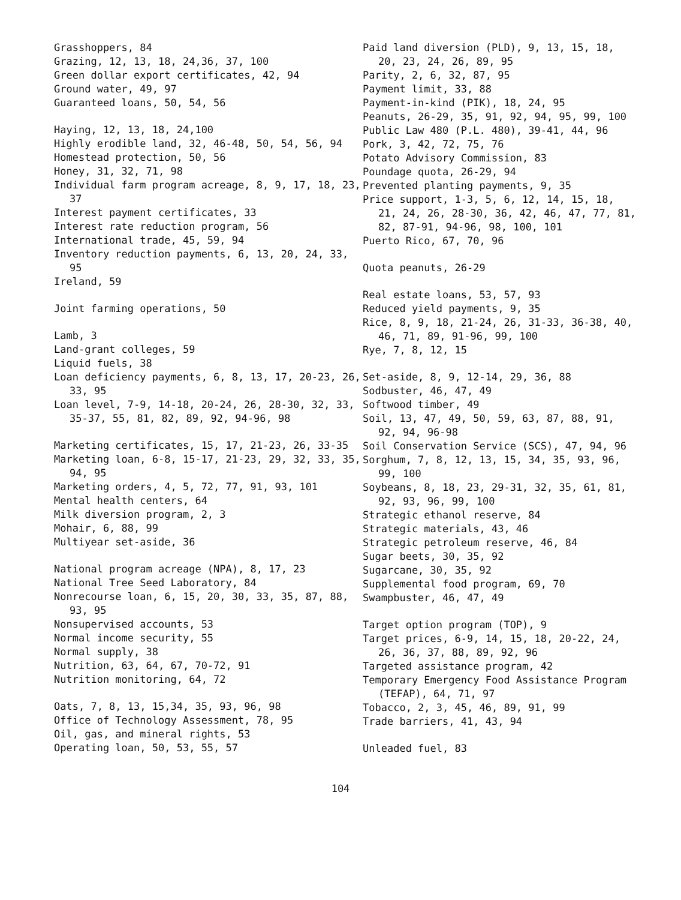Grasshoppers, 84
Grazing, 12, 13, 18, 24,36, 37, 100
Green dollar export certificates, 42, 94
Ground water, 49, 97
Guaranteed loans, 50, 54, 56
Haying, 12, 13, 18, 24,100
Highly erodible land, 32, 46-48, 50, 54, 56, 94
Homestead protection, 50, 56
Honey, 31, 32, 71, 98
Individual farm program acreage, 8, 9, 17, 18, 23, 37
Interest payment certificates, 33
Interest rate reduction program, 56
International trade, 45, 59, 94
Inventory reduction payments, 6, 13, 20, 24, 33, 95
Ireland, 59
Joint farming operations, 50
Lamb, 3
Land-grant colleges, 59
Liquid fuels, 38
Loan deficiency payments, 6, 8, 13, 17, 20-23, 26, 33, 95
Loan level, 7-9, 14-18, 20-24, 26, 28-30, 32, 33, 35-37, 55, 81, 82, 89, 92, 94-96, 98
Marketing certificates, 15, 17, 21-23, 26, 33-35
Marketing loan, 6-8, 15-17, 21-23, 29, 32, 33, 35, 94, 95
Marketing orders, 4, 5, 72, 77, 91, 93, 101
Mental health centers, 64
Milk diversion program, 2, 3
Mohair, 6, 88, 99
Multiyear set-aside, 36
National program acreage (NPA), 8, 17, 23
National Tree Seed Laboratory, 84
Nonrecourse loan, 6, 15, 20, 30, 33, 35, 87, 88, 93, 95
Nonsupervised accounts, 53
Normal income security, 55
Normal supply, 38
Nutrition, 63, 64, 67, 70-72, 91
Nutrition monitoring, 64, 72
Oats, 7, 8, 13, 15,34, 35, 93, 96, 98
Office of Technology Assessment, 78, 95
Oil, gas, and mineral rights, 53
Operating loan, 50, 53, 55, 57
Paid land diversion (PLD), 9, 13, 15, 18, 20, 23, 24, 26, 89, 95
Parity, 2, 6, 32, 87, 95
Payment limit, 33, 88
Payment-in-kind (PIK), 18, 24, 95
Peanuts, 26-29, 35, 91, 92, 94, 95, 99, 100
Public Law 480 (P.L. 480), 39-41, 44, 96
Pork, 3, 42, 72, 75, 76
Potato Advisory Commission, 83
Poundage quota, 26-29, 94
Prevented planting payments, 9, 35
Price support, 1-3, 5, 6, 12, 14, 15, 18, 21, 24, 26, 28-30, 36, 42, 46, 47, 77, 81, 82, 87-91, 94-96, 98, 100, 101
Puerto Rico, 67, 70, 96
Quota peanuts, 26-29
Real estate loans, 53, 57, 93
Reduced yield payments, 9, 35
Rice, 8, 9, 18, 21-24, 26, 31-33, 36-38, 40, 46, 71, 89, 91-96, 99, 100
Rye, 7, 8, 12, 15
Set-aside, 8, 9, 12-14, 29, 36, 88
Sodbuster, 46, 47, 49
Softwood timber, 49
Soil, 13, 47, 49, 50, 59, 63, 87, 88, 91, 92, 94, 96-98
Soil Conservation Service (SCS), 47, 94, 96
Sorghum, 7, 8, 12, 13, 15, 34, 35, 93, 96, 99, 100
Soybeans, 8, 18, 23, 29-31, 32, 35, 61, 81, 92, 93, 96, 99, 100
Strategic ethanol reserve, 84
Strategic materials, 43, 46
Strategic petroleum reserve, 46, 84
Sugar beets, 30, 35, 92
Sugarcane, 30, 35, 92
Supplemental food program, 69, 70
Swampbuster, 46, 47, 49
Target option program (TOP), 9
Target prices, 6-9, 14, 15, 18, 20-22, 24, 26, 36, 37, 88, 89, 92, 96
Targeted assistance program, 42
Temporary Emergency Food Assistance Program (TEFAP), 64, 71, 97
Tobacco, 2, 3, 45, 46, 89, 91, 99
Trade barriers, 41, 43, 94
Unleaded fuel, 83
104